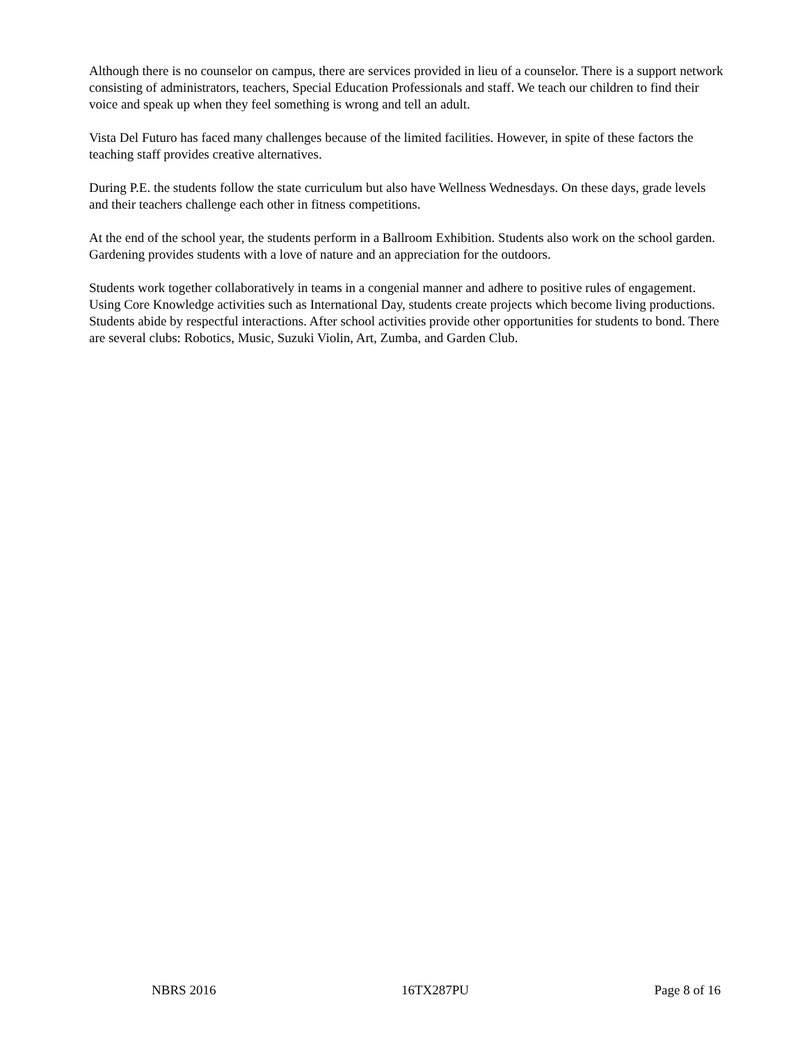Although there is no counselor on campus, there are services provided in lieu of a counselor. There is a support network consisting of administrators, teachers, Special Education Professionals and staff. We teach our children to find their voice and speak up when they feel something is wrong and tell an adult.
Vista Del Futuro has faced many challenges because of the limited facilities. However, in spite of these factors the teaching staff provides creative alternatives.
During P.E. the students follow the state curriculum but also have Wellness Wednesdays. On these days, grade levels and their teachers challenge each other in fitness competitions.
At the end of the school year, the students perform in a Ballroom Exhibition. Students also work on the school garden. Gardening provides students with a love of nature and an appreciation for the outdoors.
Students work together collaboratively in teams in a congenial manner and adhere to positive rules of engagement. Using Core Knowledge activities such as International Day, students create projects which become living productions. Students abide by respectful interactions. After school activities provide other opportunities for students to bond. There are several clubs: Robotics, Music, Suzuki Violin, Art, Zumba, and Garden Club.
NBRS 2016 16TX287PU Page 8 of 16